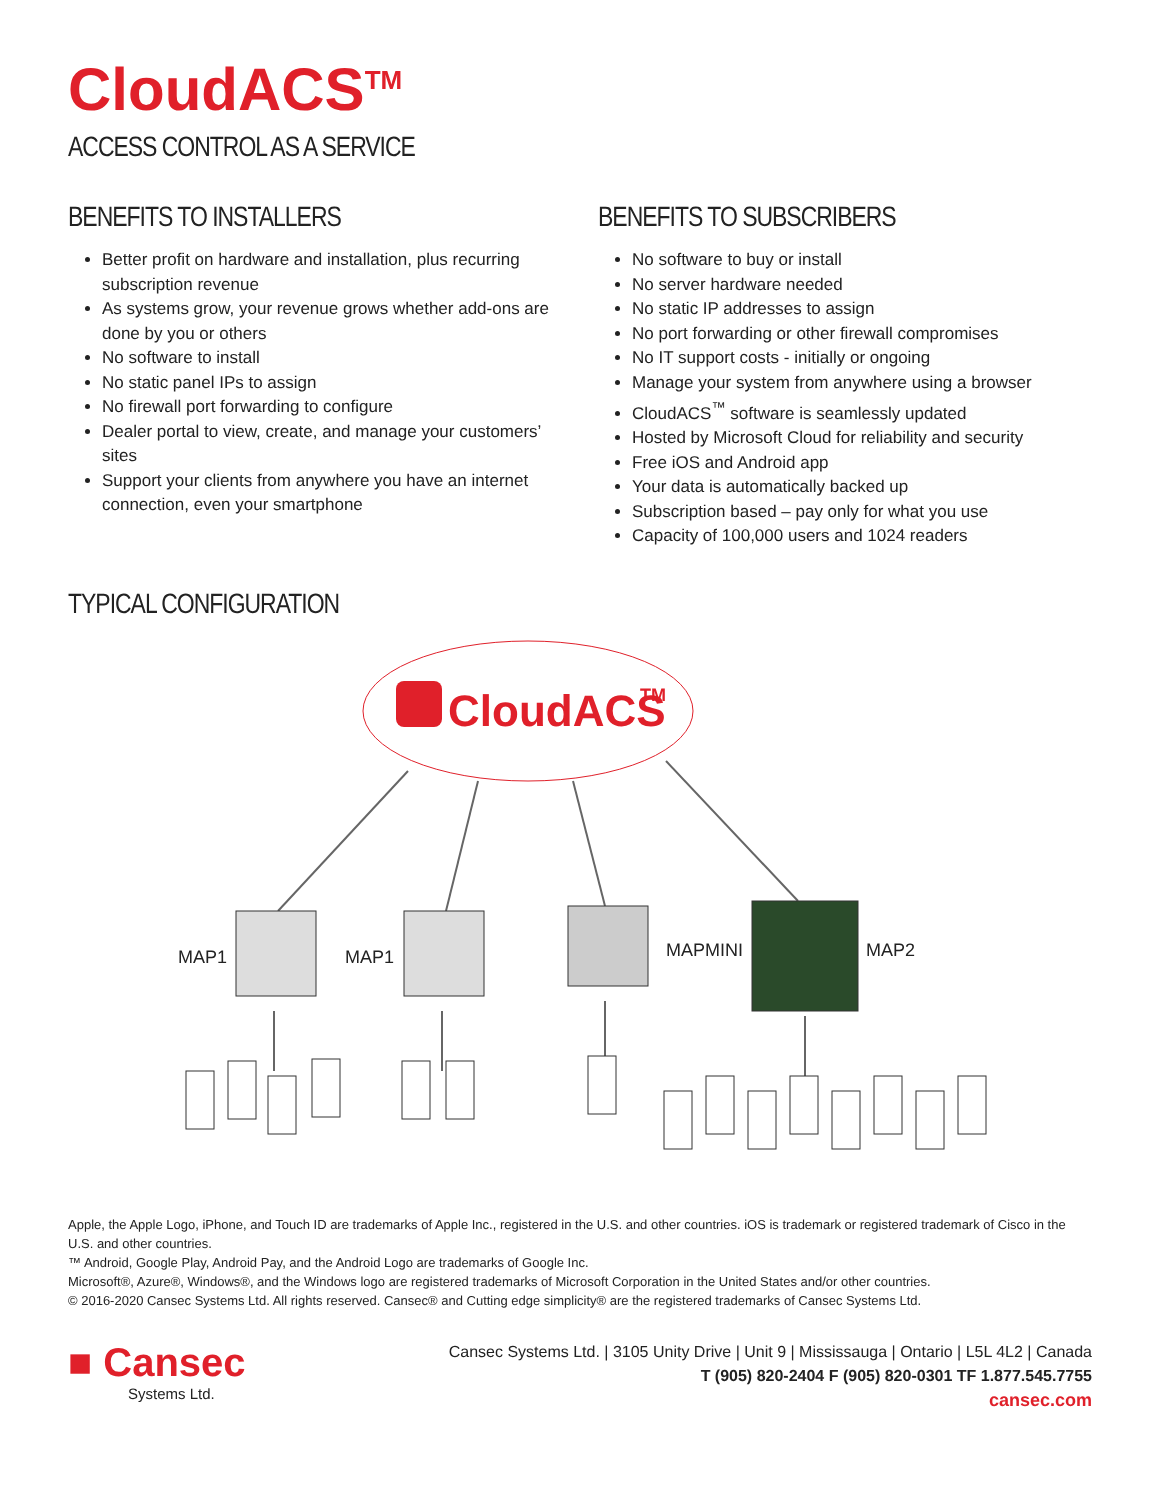CloudACS<sup>TM</sup>
ACCESS CONTROL AS A SERVICE
BENEFITS TO INSTALLERS
Better profit on hardware and installation, plus recurring subscription revenue
As systems grow, your revenue grows whether add-ons are done by you or others
No software to install
No static panel IPs to assign
No firewall port forwarding to configure
Dealer portal to view, create, and manage your customers’ sites
Support your clients from anywhere you have an internet connection, even your smartphone
BENEFITS TO SUBSCRIBERS
No software to buy or install
No server hardware needed
No static IP addresses to assign
No port forwarding or other firewall compromises
No IT support costs - initially or ongoing
Manage your system from anywhere using a browser
CloudACS<sup>™</sup> software is seamlessly updated
Hosted by Microsoft Cloud for reliability and security
Free iOS and Android app
Your data is automatically backed up
Subscription based – pay only for what you use
Capacity of 100,000 users and 1024 readers
TYPICAL CONFIGURATION
CloudACS
TM
MAP1
MAP1
MAPMINI
MAP2
Apple, the Apple Logo, iPhone, and Touch ID are trademarks of Apple Inc., registered in the U.S. and other countries. iOS is trademark or registered trademark of Cisco in the U.S. and other countries.
™ Android, Google Play, Android Pay, and the Android Logo are trademarks of Google Inc.
Microsoft®, Azure®, Windows®, and the Windows logo are registered trademarks of Microsoft Corporation in the United States and/or other countries.
© 2016-2020 Cansec Systems Ltd. All rights reserved. Cansec® and Cutting edge simplicity® are the registered trademarks of Cansec Systems Ltd.
■ Cansec
Systems Ltd.
Cansec Systems Ltd. | 3105 Unity Drive | Unit 9 | Mississauga | Ontario | L5L 4L2 | Canada
T (905) 820-2404 F (905) 820-0301 TF 1.877.545.7755
cansec.com